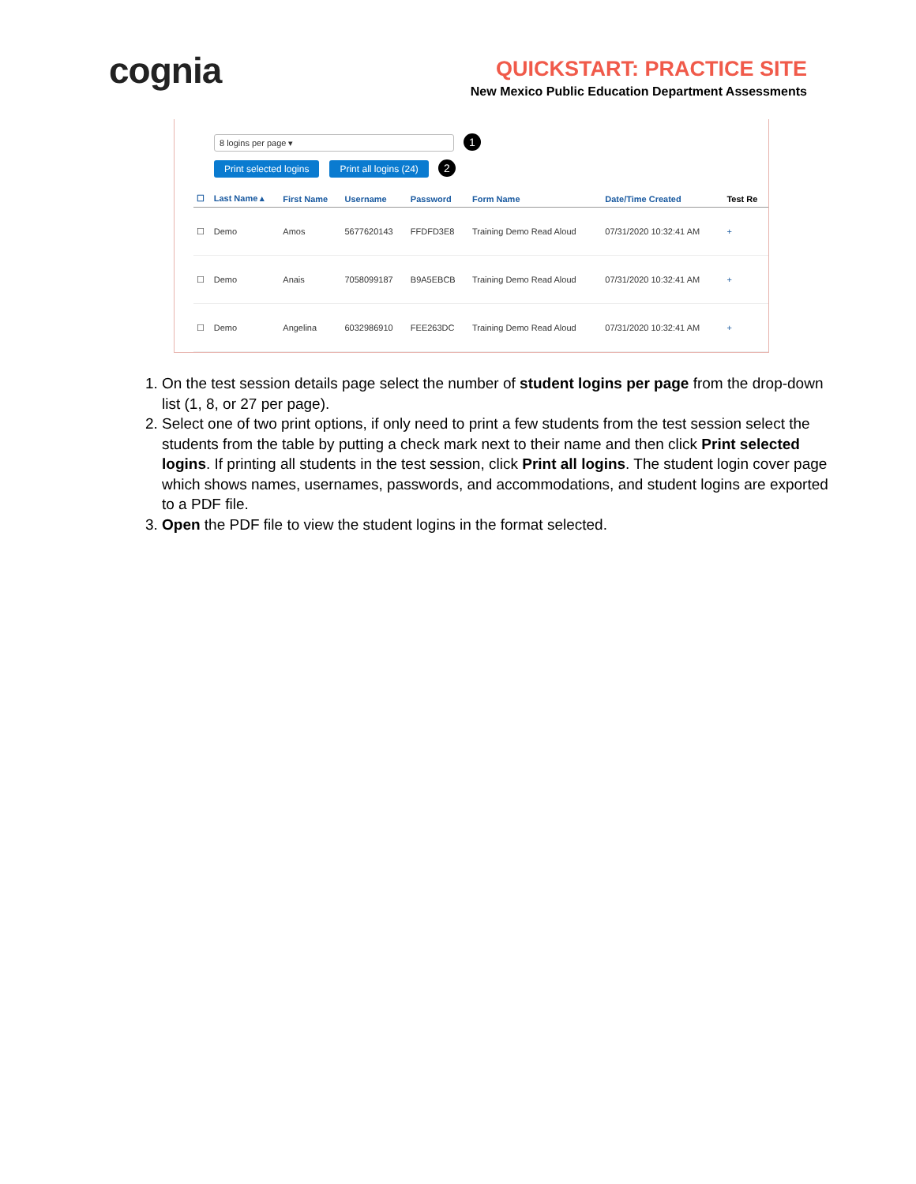cognia
QUICKSTART: PRACTICE SITE
New Mexico Public Education Department Assessments
8 logins per page ▾ 1
Print selected logins Print all logins (24) 2
| ☐ | Last Name ▴ | First Name | Username | Password | Form Name | Date/Time Created | Test Re |
| --- | --- | --- | --- | --- | --- | --- | --- |
| ☐ | Demo | Amos | 5677620143 | FFDFD3E8 | Training Demo Read Aloud | 07/31/2020 10:32:41 AM | + |
| ☐ | Demo | Anais | 7058099187 | B9A5EBCB | Training Demo Read Aloud | 07/31/2020 10:32:41 AM | + |
| ☐ | Demo | Angelina | 6032986910 | FEE263DC | Training Demo Read Aloud | 07/31/2020 10:32:41 AM | + |
1. On the test session details page select the number of student logins per page from the drop-down list (1, 8, or 27 per page).
2. Select one of two print options, if only need to print a few students from the test session select the students from the table by putting a check mark next to their name and then click Print selected logins. If printing all students in the test session, click Print all logins. The student login cover page which shows names, usernames, passwords, and accommodations, and student logins are exported to a PDF file.
3. Open the PDF file to view the student logins in the format selected.